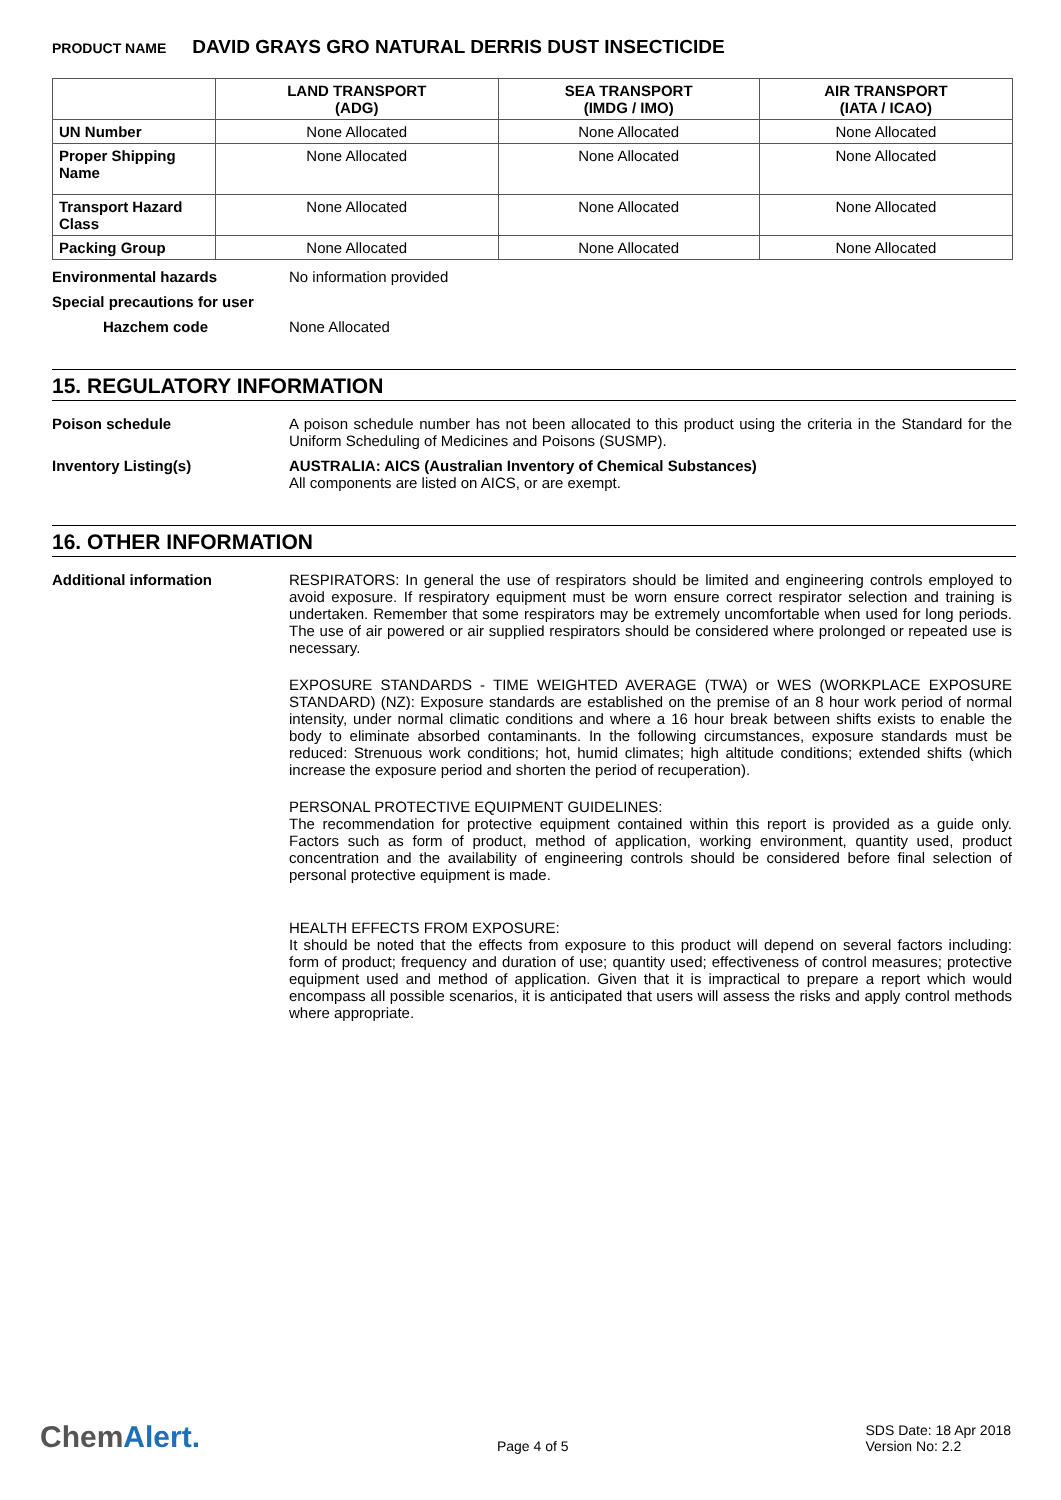PRODUCT NAME DAVID GRAYS GRO NATURAL DERRIS DUST INSECTICIDE
| | LAND TRANSPORT (ADG) | SEA TRANSPORT (IMDG / IMO) | AIR TRANSPORT (IATA / ICAO) |
| --- | --- | --- | --- |
| UN Number | None Allocated | None Allocated | None Allocated |
| Proper Shipping Name | None Allocated | None Allocated | None Allocated |
| Transport Hazard Class | None Allocated | None Allocated | None Allocated |
| Packing Group | None Allocated | None Allocated | None Allocated |
Environmental hazards No information provided
Special precautions for user
Hazchem code None Allocated
15. REGULATORY INFORMATION
Poison schedule A poison schedule number has not been allocated to this product using the criteria in the Standard for the Uniform Scheduling of Medicines and Poisons (SUSMP).
Inventory Listing(s) AUSTRALIA: AICS (Australian Inventory of Chemical Substances)
All components are listed on AICS, or are exempt.
16. OTHER INFORMATION
Additional information RESPIRATORS: In general the use of respirators should be limited and engineering controls employed to avoid exposure. If respiratory equipment must be worn ensure correct respirator selection and training is undertaken. Remember that some respirators may be extremely uncomfortable when used for long periods. The use of air powered or air supplied respirators should be considered where prolonged or repeated use is necessary.
EXPOSURE STANDARDS - TIME WEIGHTED AVERAGE (TWA) or WES (WORKPLACE EXPOSURE STANDARD) (NZ): Exposure standards are established on the premise of an 8 hour work period of normal intensity, under normal climatic conditions and where a 16 hour break between shifts exists to enable the body to eliminate absorbed contaminants. In the following circumstances, exposure standards must be reduced: Strenuous work conditions; hot, humid climates; high altitude conditions; extended shifts (which increase the exposure period and shorten the period of recuperation).
PERSONAL PROTECTIVE EQUIPMENT GUIDELINES:
The recommendation for protective equipment contained within this report is provided as a guide only. Factors such as form of product, method of application, working environment, quantity used, product concentration and the availability of engineering controls should be considered before final selection of personal protective equipment is made.
HEALTH EFFECTS FROM EXPOSURE:
It should be noted that the effects from exposure to this product will depend on several factors including: form of product; frequency and duration of use; quantity used; effectiveness of control measures; protective equipment used and method of application. Given that it is impractical to prepare a report which would encompass all possible scenarios, it is anticipated that users will assess the risks and apply control methods where appropriate.
ChemAlert.
Page 4 of 5
SDS Date: 18 Apr 2018
Version No: 2.2